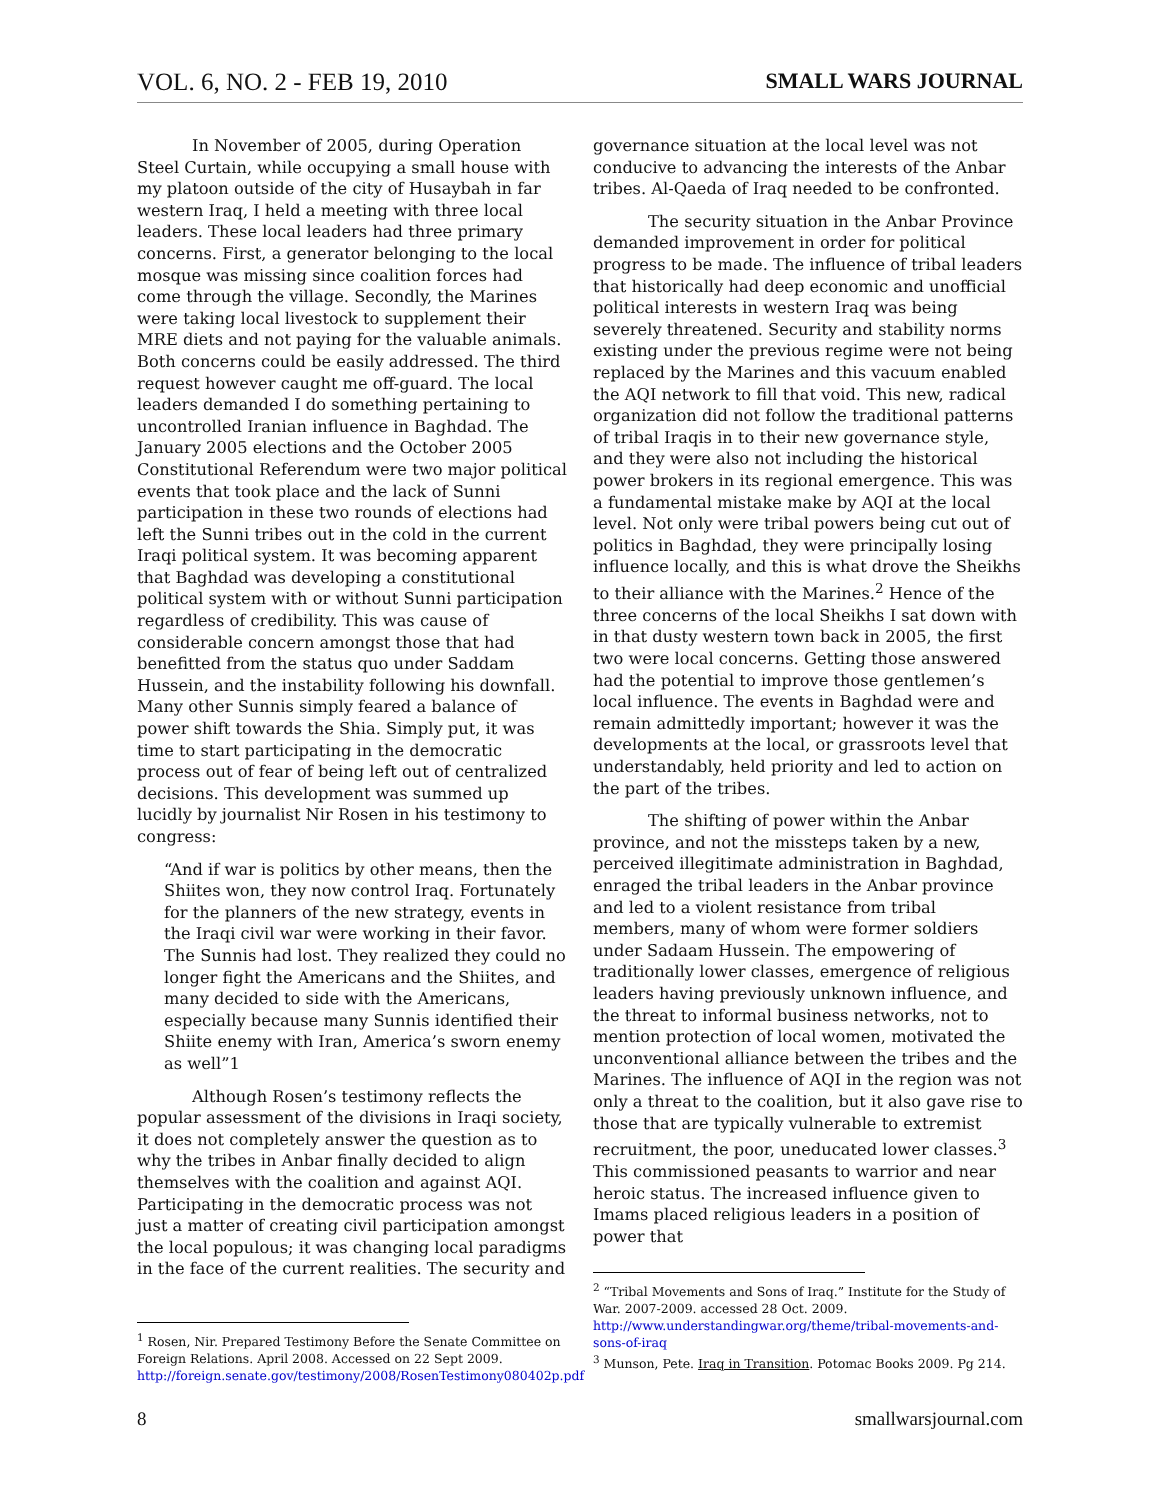VOL. 6, NO. 2 - FEB 19, 2010 SMALL WARS JOURNAL
In November of 2005, during Operation Steel Curtain, while occupying a small house with my platoon outside of the city of Husaybah in far western Iraq, I held a meeting with three local leaders. These local leaders had three primary concerns. First, a generator belonging to the local mosque was missing since coalition forces had come through the village. Secondly, the Marines were taking local livestock to supplement their MRE diets and not paying for the valuable animals. Both concerns could be easily addressed. The third request however caught me off-guard. The local leaders demanded I do something pertaining to uncontrolled Iranian influence in Baghdad. The January 2005 elections and the October 2005 Constitutional Referendum were two major political events that took place and the lack of Sunni participation in these two rounds of elections had left the Sunni tribes out in the cold in the current Iraqi political system. It was becoming apparent that Baghdad was developing a constitutional political system with or without Sunni participation regardless of credibility. This was cause of considerable concern amongst those that had benefitted from the status quo under Saddam Hussein, and the instability following his downfall. Many other Sunnis simply feared a balance of power shift towards the Shia. Simply put, it was time to start participating in the democratic process out of fear of being left out of centralized decisions. This development was summed up lucidly by journalist Nir Rosen in his testimony to congress:
“And if war is politics by other means, then the Shiites won, they now control Iraq. Fortunately for the planners of the new strategy, events in the Iraqi civil war were working in their favor. The Sunnis had lost. They realized they could no longer fight the Americans and the Shiites, and many decided to side with the Americans, especially because many Sunnis identified their Shiite enemy with Iran, America’s sworn enemy as well”1
Although Rosen’s testimony reflects the popular assessment of the divisions in Iraqi society, it does not completely answer the question as to why the tribes in Anbar finally decided to align themselves with the coalition and against AQI. Participating in the democratic process was not just a matter of creating civil participation amongst the local populous; it was changing local paradigms in the face of the current realities. The security and
<sup>1</sup> Rosen, Nir. Prepared Testimony Before the Senate Committee on Foreign Relations. April 2008. Accessed on 22 Sept 2009. http://foreign.senate.gov/testimony/2008/RosenTestimony080402p.pdf
governance situation at the local level was not conducive to advancing the interests of the Anbar tribes. Al-Qaeda of Iraq needed to be confronted.
The security situation in the Anbar Province demanded improvement in order for political progress to be made. The influence of tribal leaders that historically had deep economic and unofficial political interests in western Iraq was being severely threatened. Security and stability norms existing under the previous regime were not being replaced by the Marines and this vacuum enabled the AQI network to fill that void. This new, radical organization did not follow the traditional patterns of tribal Iraqis in to their new governance style, and they were also not including the historical power brokers in its regional emergence. This was a fundamental mistake make by AQI at the local level. Not only were tribal powers being cut out of politics in Baghdad, they were principally losing influence locally, and this is what drove the Sheikhs to their alliance with the Marines.<sup>2</sup> Hence of the three concerns of the local Sheikhs I sat down with in that dusty western town back in 2005, the first two were local concerns. Getting those answered had the potential to improve those gentlemen’s local influence. The events in Baghdad were and remain admittedly important; however it was the developments at the local, or grassroots level that understandably, held priority and led to action on the part of the tribes.
The shifting of power within the Anbar province, and not the missteps taken by a new, perceived illegitimate administration in Baghdad, enraged the tribal leaders in the Anbar province and led to a violent resistance from tribal members, many of whom were former soldiers under Sadaam Hussein. The empowering of traditionally lower classes, emergence of religious leaders having previously unknown influence, and the threat to informal business networks, not to mention protection of local women, motivated the unconventional alliance between the tribes and the Marines. The influence of AQI in the region was not only a threat to the coalition, but it also gave rise to those that are typically vulnerable to extremist recruitment, the poor, uneducated lower classes.<sup>3</sup> This commissioned peasants to warrior and near heroic status. The increased influence given to Imams placed religious leaders in a position of power that
<sup>2</sup> “Tribal Movements and Sons of Iraq.” Institute for the Study of War. 2007-2009. accessed 28 Oct. 2009. http://www.understandingwar.org/theme/tribal-movements-and-sons-of-iraq
<sup>3</sup> Munson, Pete. Iraq in Transition. Potomac Books 2009. Pg 214.
8 smallwarsjournal.com